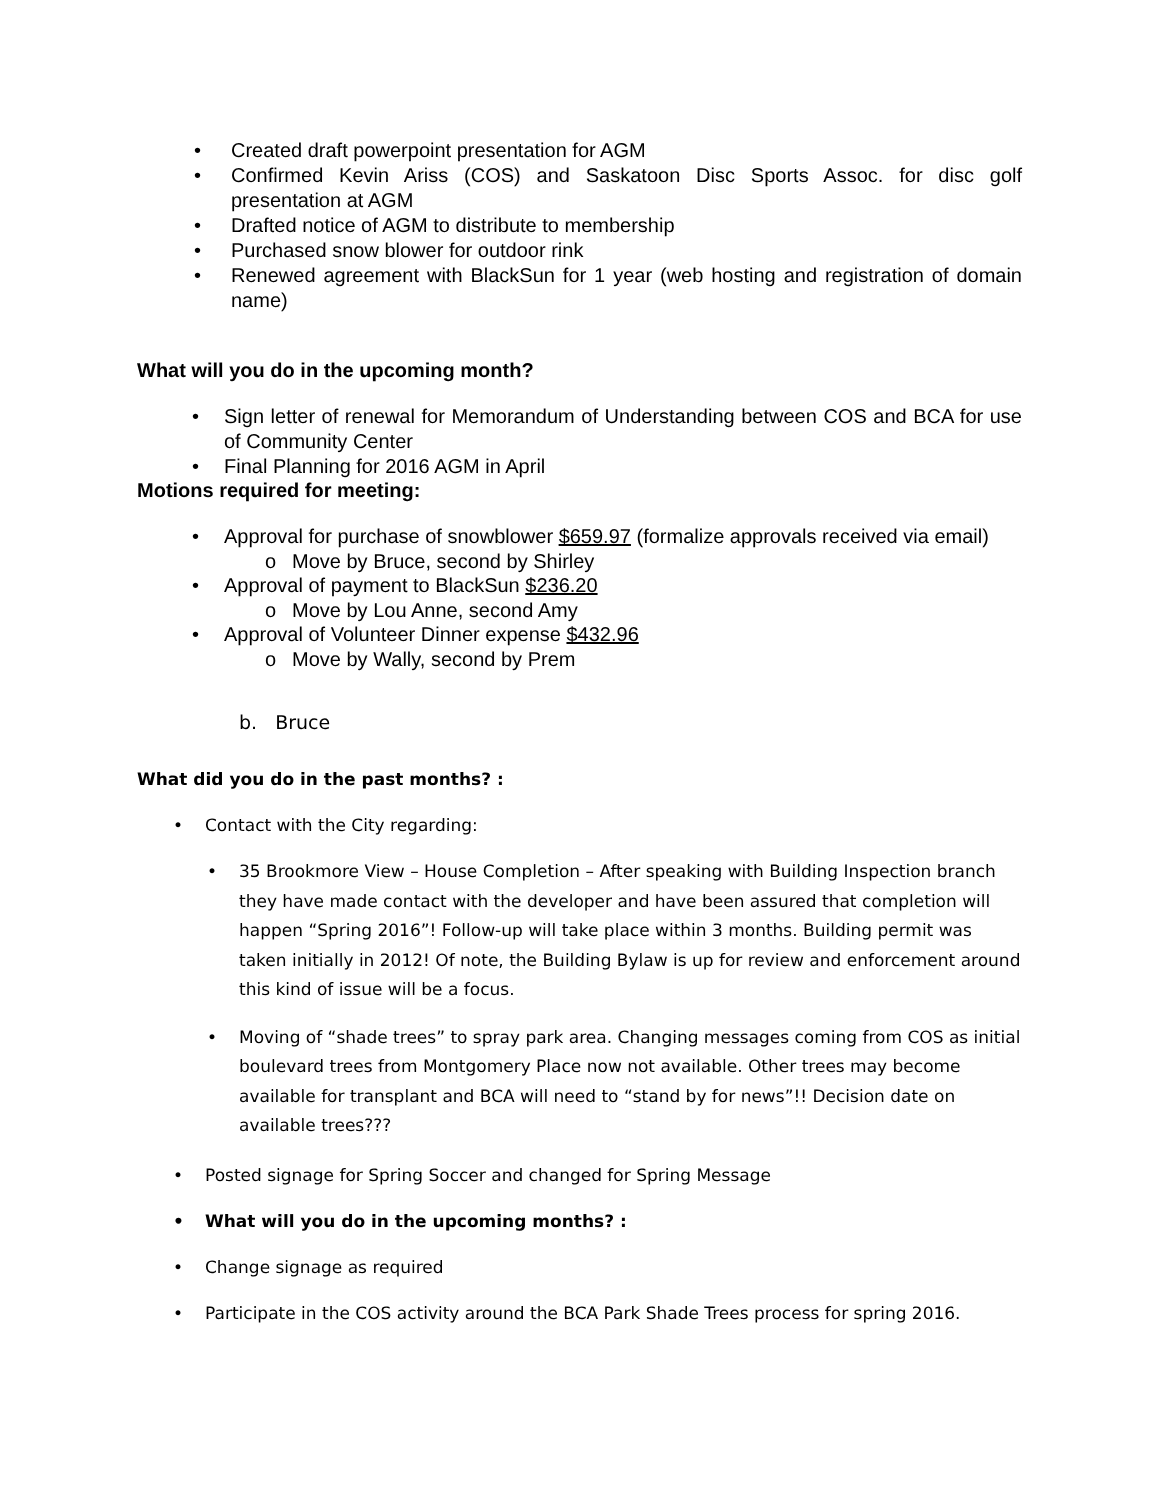• Created draft powerpoint presentation for AGM
• Confirmed Kevin Ariss (COS) and Saskatoon Disc Sports Assoc. for disc golf presentation at AGM
• Drafted notice of AGM to distribute to membership
• Purchased snow blower for outdoor rink
• Renewed agreement with BlackSun for 1 year (web hosting and registration of domain name)
What will you do in the upcoming month?
• Sign letter of renewal for Memorandum of Understanding between COS and BCA for use of Community Center
• Final Planning for 2016 AGM in April
Motions required for meeting:
• Approval for purchase of snowblower $659.97 (formalize approvals received via email)
o Move by Bruce, second by Shirley
• Approval of payment to BlackSun $236.20
o Move by Lou Anne, second Amy
• Approval of Volunteer Dinner expense $432.96
o Move by Wally, second by Prem
b. Bruce
What did you do in the past months? :
• Contact with the City regarding:
• 35 Brookmore View – House Completion – After speaking with Building Inspection branch they have made contact with the developer and have been assured that completion will happen “Spring 2016”! Follow-up will take place within 3 months. Building permit was taken initially in 2012! Of note, the Building Bylaw is up for review and enforcement around this kind of issue will be a focus.
• Moving of “shade trees” to spray park area. Changing messages coming from COS as initial boulevard trees from Montgomery Place now not available. Other trees may become available for transplant and BCA will need to “stand by for news”!! Decision date on available trees???
• Posted signage for Spring Soccer and changed for Spring Message
• What will you do in the upcoming months? :
• Change signage as required
• Participate in the COS activity around the BCA Park Shade Trees process for spring 2016.